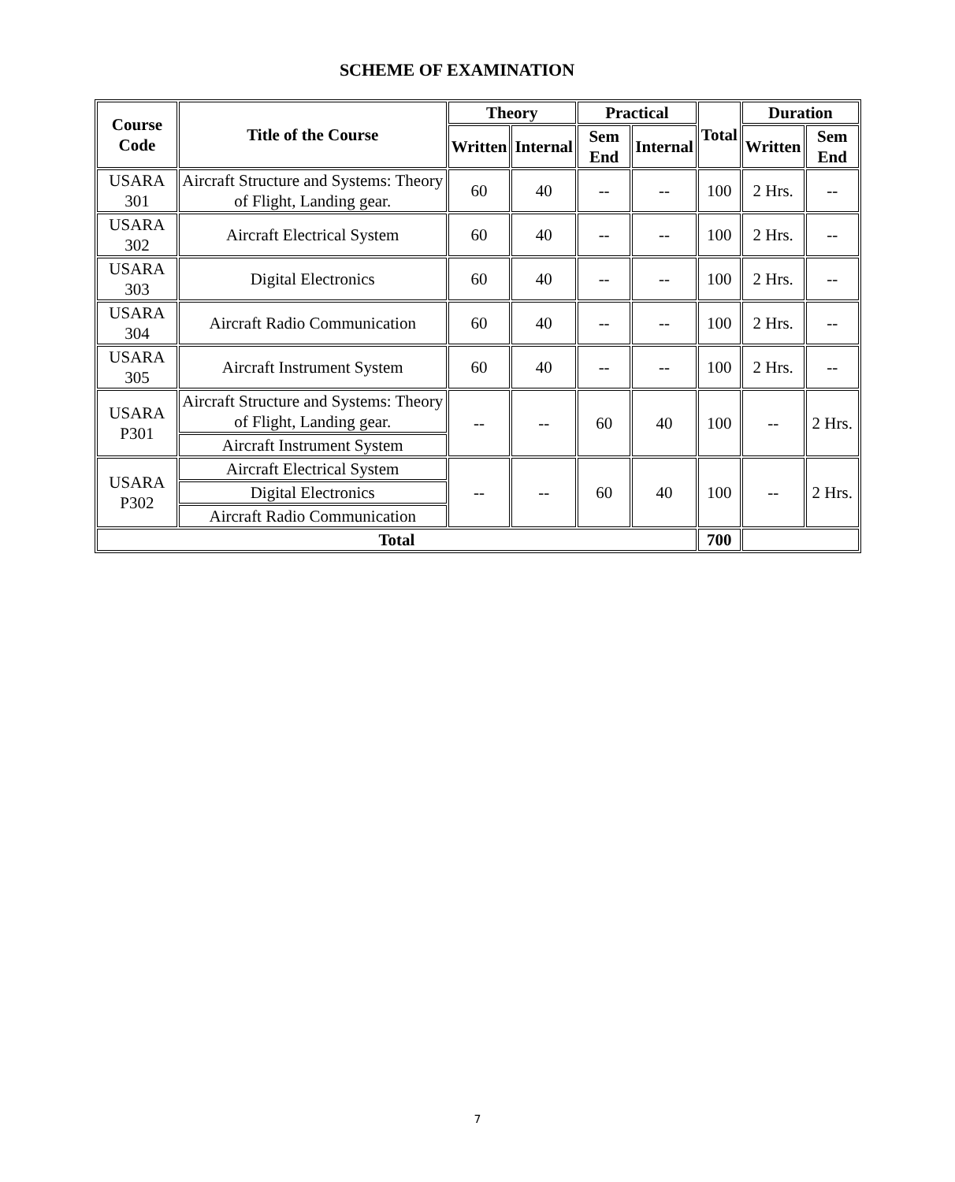SCHEME OF EXAMINATION
| Course Code | Title of the Course | Theory | | Practical | | Total | Duration | |
| --- | --- | --- | --- | --- | --- | --- | --- | --- |
| | | Written | Internal | Sem End | Internal | | Written | Sem End |
| USARA 301 | Aircraft Structure and Systems: Theory of Flight, Landing gear. | 60 | 40 | -- | -- | 100 | 2 Hrs. | -- |
| USARA 302 | Aircraft Electrical System | 60 | 40 | -- | -- | 100 | 2 Hrs. | -- |
| USARA 303 | Digital Electronics | 60 | 40 | -- | -- | 100 | 2 Hrs. | -- |
| USARA 304 | Aircraft Radio Communication | 60 | 40 | -- | -- | 100 | 2 Hrs. | -- |
| USARA 305 | Aircraft Instrument System | 60 | 40 | -- | -- | 100 | 2 Hrs. | -- |
| USARA P301 | Aircraft Structure and Systems: Theory of Flight, Landing gear. | -- | -- | 60 | 40 | 100 | -- | 2 Hrs. |
| | Aircraft Instrument System | | | | | | | |
| USARA P302 | Aircraft Electrical System | -- | -- | 60 | 40 | 100 | -- | 2 Hrs. |
| | Digital Electronics | | | | | | | |
| | Aircraft Radio Communication | | | | | | | |
| Total | | | | | | 700 | | |
7